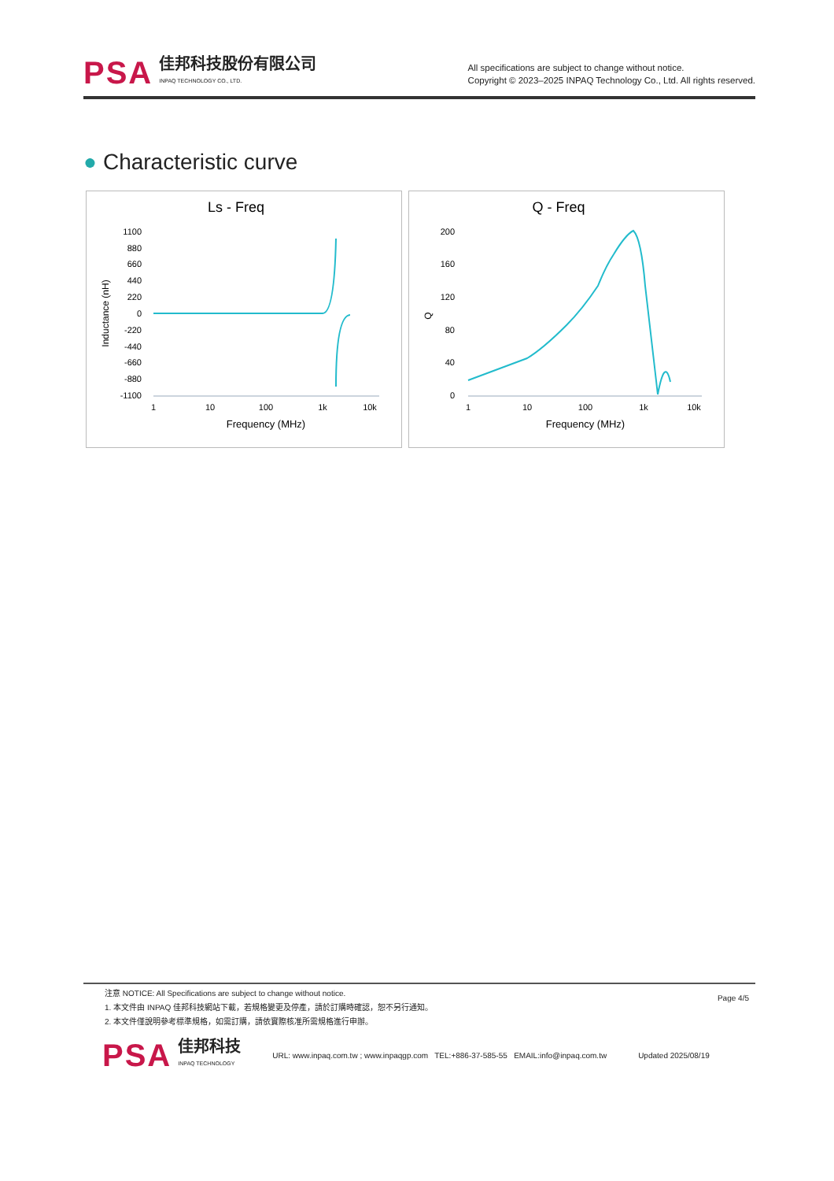PSA
佳邦科技股份有限公司
INPAQ TECHNOLOGY CO., LTD.
All specifications are subject to change without notice.
Copyright © 2023–2025 INPAQ Technology Co., Ltd. All rights reserved.
● Characteristic curve
Ls - Freq
1100
880
660
440
220
0
-220
-440
-660
-880
-1100
1
10
100
1k
10k
Frequency (MHz)
Inductance (nH)
Q - Freq
200
160
120
80
40
0
1
10
100
1k
10k
Frequency (MHz)
Q
Page 4/5
注意 NOTICE: All Specifications are subject to change without notice.
1. 本文件由 INPAQ 佳邦科技網站下載，若規格變更及停產，請於訂購時確認，恕不另行通知。
2. 本文件僅說明參考標準規格，如需訂購，請依實際核准所需規格進行申辦。
PSA
佳邦科技
INPAQ TECHNOLOGY
URL: www.inpaq.com.tw ; www.inpaqgp.com TEL:+886-37-585-55 EMAIL:info@inpaq.com.tw Updated 2025/08/19